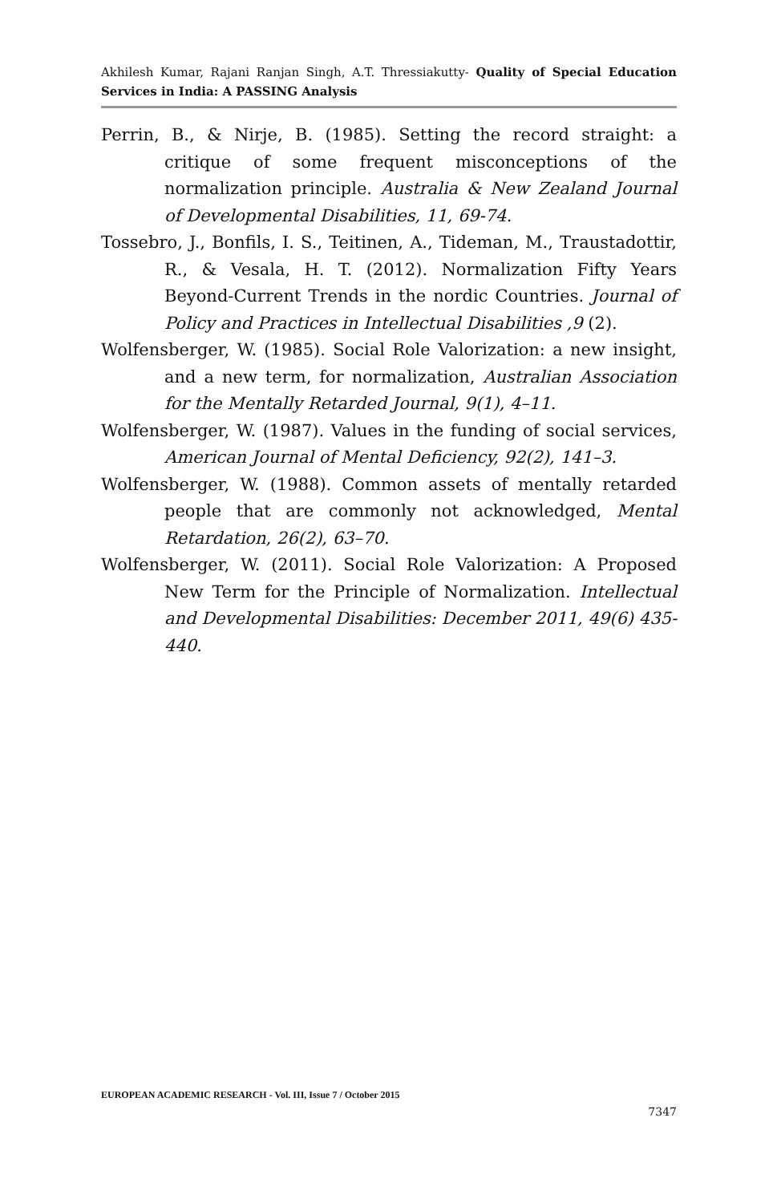Akhilesh Kumar, Rajani Ranjan Singh, A.T. Thressiakutty- Quality of Special Education Services in India: A PASSING Analysis
Perrin, B., & Nirje, B. (1985). Setting the record straight: a critique of some frequent misconceptions of the normalization principle. Australia & New Zealand Journal of Developmental Disabilities, 11, 69-74.
Tossebro, J., Bonfils, I. S., Teitinen, A., Tideman, M., Traustadottir, R., & Vesala, H. T. (2012). Normalization Fifty Years Beyond-Current Trends in the nordic Countries. Journal of Policy and Practices in Intellectual Disabilities ,9 (2).
Wolfensberger, W. (1985). Social Role Valorization: a new insight, and a new term, for normalization, Australian Association for the Mentally Retarded Journal, 9(1), 4–11.
Wolfensberger, W. (1987). Values in the funding of social services, American Journal of Mental Deficiency, 92(2), 141–3.
Wolfensberger, W. (1988). Common assets of mentally retarded people that are commonly not acknowledged, Mental Retardation, 26(2), 63–70.
Wolfensberger, W. (2011). Social Role Valorization: A Proposed New Term for the Principle of Normalization. Intellectual and Developmental Disabilities: December 2011, 49(6) 435-440.
EUROPEAN ACADEMIC RESEARCH - Vol. III, Issue 7 / October 2015
7347